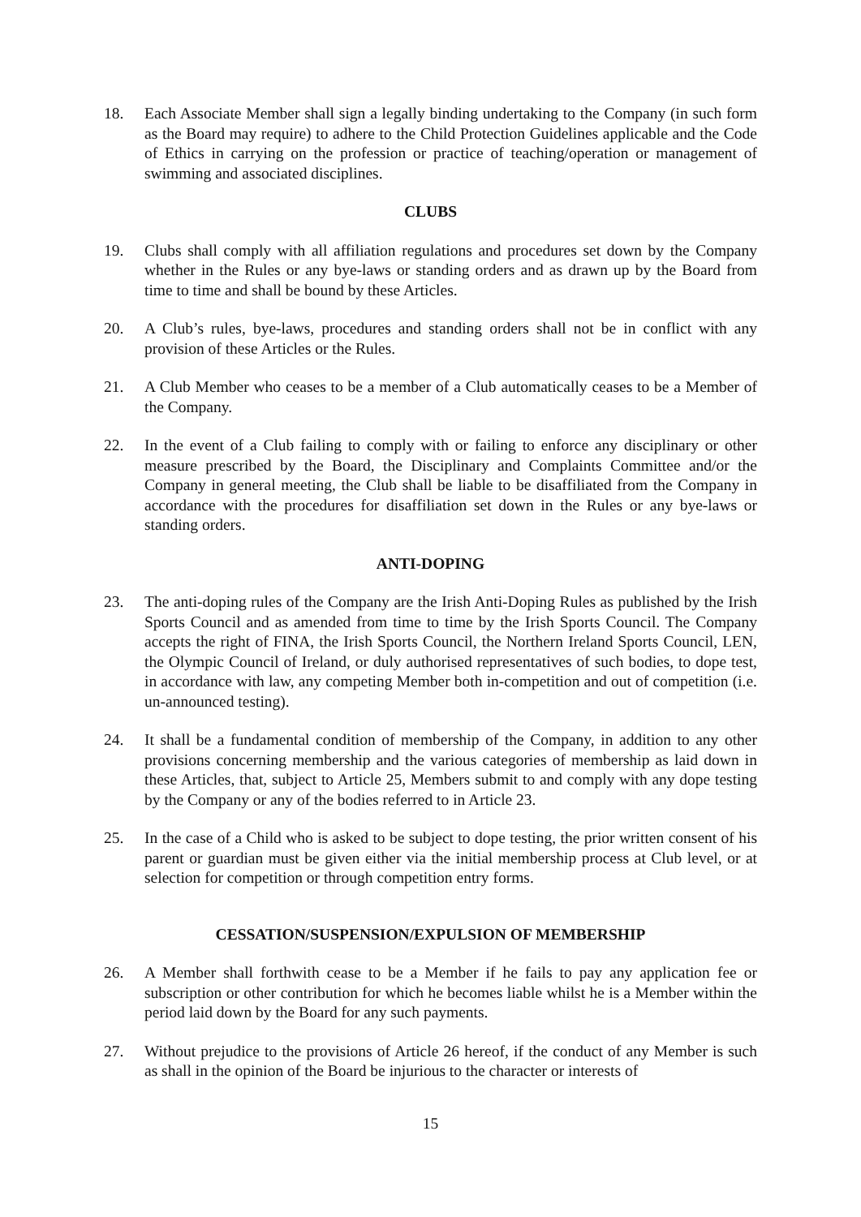18. Each Associate Member shall sign a legally binding undertaking to the Company (in such form as the Board may require) to adhere to the Child Protection Guidelines applicable and the Code of Ethics in carrying on the profession or practice of teaching/operation or management of swimming and associated disciplines.
CLUBS
19. Clubs shall comply with all affiliation regulations and procedures set down by the Company whether in the Rules or any bye-laws or standing orders and as drawn up by the Board from time to time and shall be bound by these Articles.
20. A Club’s rules, bye-laws, procedures and standing orders shall not be in conflict with any provision of these Articles or the Rules.
21. A Club Member who ceases to be a member of a Club automatically ceases to be a Member of the Company.
22. In the event of a Club failing to comply with or failing to enforce any disciplinary or other measure prescribed by the Board, the Disciplinary and Complaints Committee and/or the Company in general meeting, the Club shall be liable to be disaffiliated from the Company in accordance with the procedures for disaffiliation set down in the Rules or any bye-laws or standing orders.
ANTI-DOPING
23. The anti-doping rules of the Company are the Irish Anti-Doping Rules as published by the Irish Sports Council and as amended from time to time by the Irish Sports Council. The Company accepts the right of FINA, the Irish Sports Council, the Northern Ireland Sports Council, LEN, the Olympic Council of Ireland, or duly authorised representatives of such bodies, to dope test, in accordance with law, any competing Member both in-competition and out of competition (i.e. un-announced testing).
24. It shall be a fundamental condition of membership of the Company, in addition to any other provisions concerning membership and the various categories of membership as laid down in these Articles, that, subject to Article 25, Members submit to and comply with any dope testing by the Company or any of the bodies referred to in Article 23.
25. In the case of a Child who is asked to be subject to dope testing, the prior written consent of his parent or guardian must be given either via the initial membership process at Club level, or at selection for competition or through competition entry forms.
CESSATION/SUSPENSION/EXPULSION OF MEMBERSHIP
26. A Member shall forthwith cease to be a Member if he fails to pay any application fee or subscription or other contribution for which he becomes liable whilst he is a Member within the period laid down by the Board for any such payments.
27. Without prejudice to the provisions of Article 26 hereof, if the conduct of any Member is such as shall in the opinion of the Board be injurious to the character or interests of
15